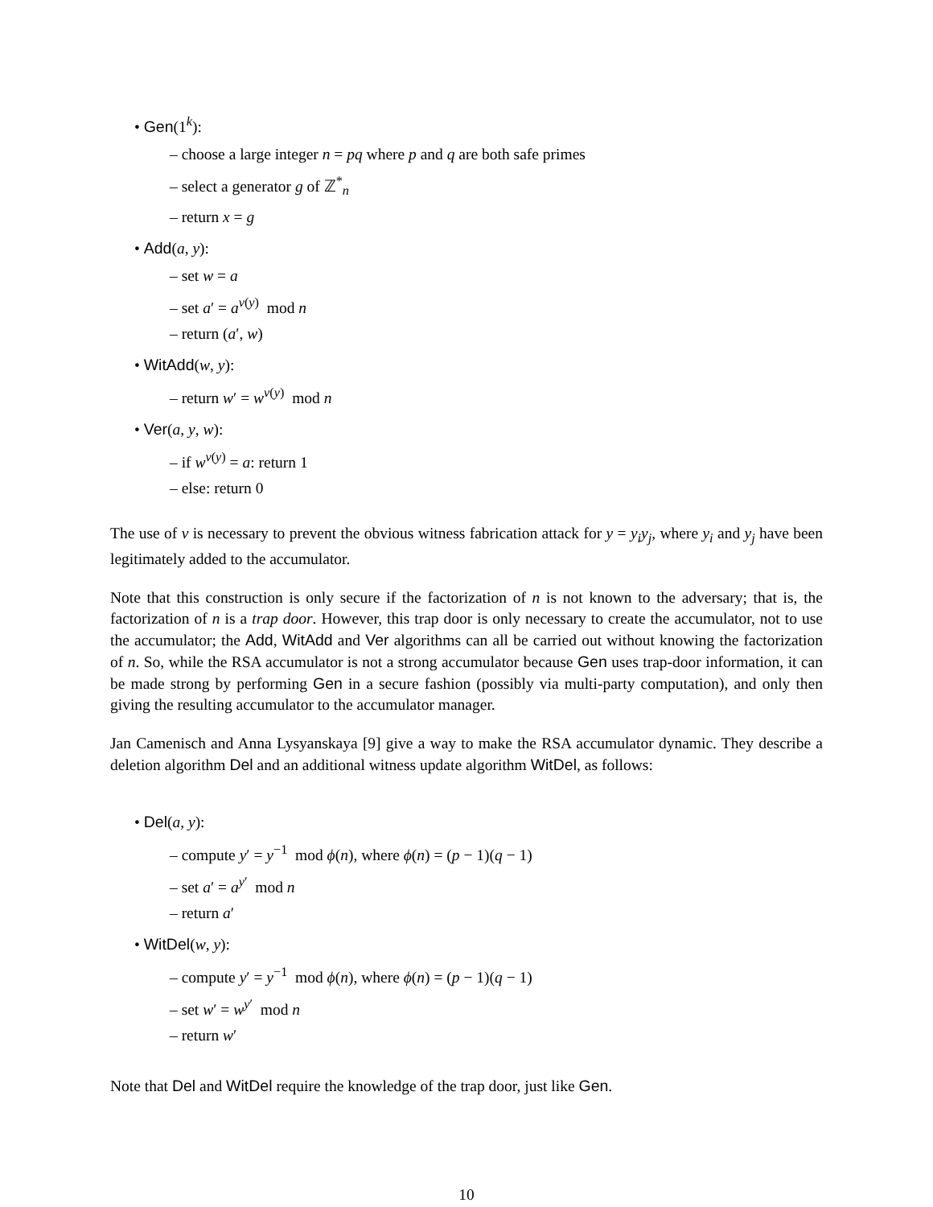• Gen(1<sup>k</sup>):
– choose a large integer n = pq where p and q are both safe primes
– select a generator g of ℤ<sup>*</sup><sub>n</sub>
– return x = g
• Add(a, y):
– set w = a
– set a′ = a<sup>v(y)</sup> mod n
– return (a′, w)
• WitAdd(w, y):
– return w′ = w<sup>v(y)</sup> mod n
• Ver(a, y, w):
– if w<sup>v(y)</sup> = a: return 1
– else: return 0
The use of v is necessary to prevent the obvious witness fabrication attack for y = y<sub>i</sub>y<sub>j</sub>, where y<sub>i</sub> and y<sub>j</sub> have been legitimately added to the accumulator.
Note that this construction is only secure if the factorization of n is not known to the adversary; that is, the factorization of n is a trap door. However, this trap door is only necessary to create the accumulator, not to use the accumulator; the Add, WitAdd and Ver algorithms can all be carried out without knowing the factorization of n. So, while the RSA accumulator is not a strong accumulator because Gen uses trap-door information, it can be made strong by performing Gen in a secure fashion (possibly via multi-party computation), and only then giving the resulting accumulator to the accumulator manager.
Jan Camenisch and Anna Lysyanskaya [9] give a way to make the RSA accumulator dynamic. They describe a deletion algorithm Del and an additional witness update algorithm WitDel, as follows:
• Del(a, y):
– compute y′ = y<sup>−1</sup> mod ϕ(n), where ϕ(n) = (p − 1)(q − 1)
– set a′ = a<sup>y′</sup> mod n
– return a′
• WitDel(w, y):
– compute y′ = y<sup>−1</sup> mod ϕ(n), where ϕ(n) = (p − 1)(q − 1)
– set w′ = w<sup>y′</sup> mod n
– return w′
Note that Del and WitDel require the knowledge of the trap door, just like Gen.
10